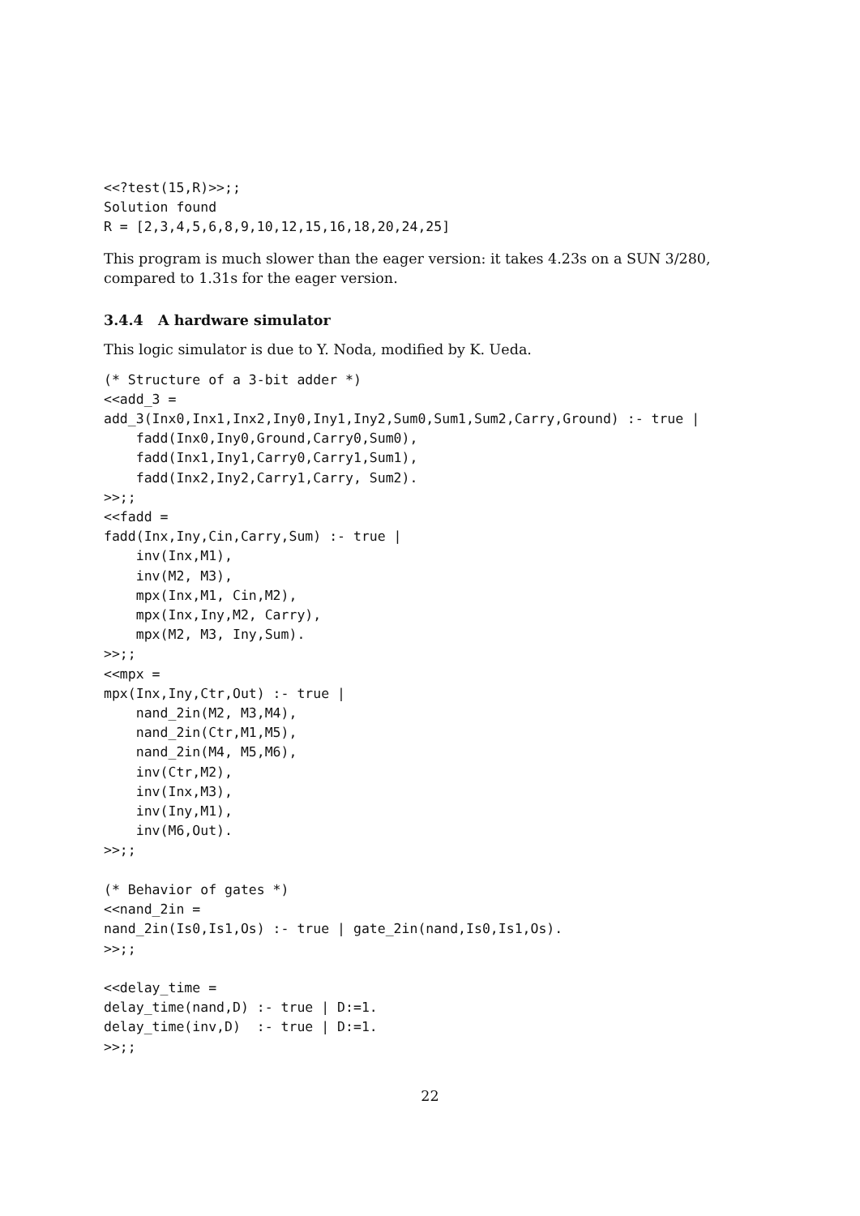<<?test(15,R)>>;;
Solution found
R = [2,3,4,5,6,8,9,10,12,15,16,18,20,24,25]
This program is much slower than the eager version: it takes 4.23s on a SUN 3/280, compared to 1.31s for the eager version.
3.4.4 A hardware simulator
This logic simulator is due to Y. Noda, modified by K. Ueda.
(* Structure of a 3-bit adder *)
<<add_3 =
add_3(Inx0,Inx1,Inx2,Iny0,Iny1,Iny2,Sum0,Sum1,Sum2,Carry,Ground) :- true |
    fadd(Inx0,Iny0,Ground,Carry0,Sum0),
    fadd(Inx1,Iny1,Carry0,Carry1,Sum1),
    fadd(Inx2,Iny2,Carry1,Carry, Sum2).
>>;;
<<fadd =
fadd(Inx,Iny,Cin,Carry,Sum) :- true |
    inv(Inx,M1),
    inv(M2, M3),
    mpx(Inx,M1, Cin,M2),
    mpx(Inx,Iny,M2, Carry),
    mpx(M2, M3, Iny,Sum).
>>;;
<<mpx =
mpx(Inx,Iny,Ctr,Out) :- true |
    nand_2in(M2, M3,M4),
    nand_2in(Ctr,M1,M5),
    nand_2in(M4, M5,M6),
    inv(Ctr,M2),
    inv(Inx,M3),
    inv(Iny,M1),
    inv(M6,Out).
>>;;

(* Behavior of gates *)
<<nand_2in =
nand_2in(Is0,Is1,Os) :- true | gate_2in(nand,Is0,Is1,Os).
>>;;

<<delay_time =
delay_time(nand,D) :- true | D:=1.
delay_time(inv,D)  :- true | D:=1.
>>;;
22